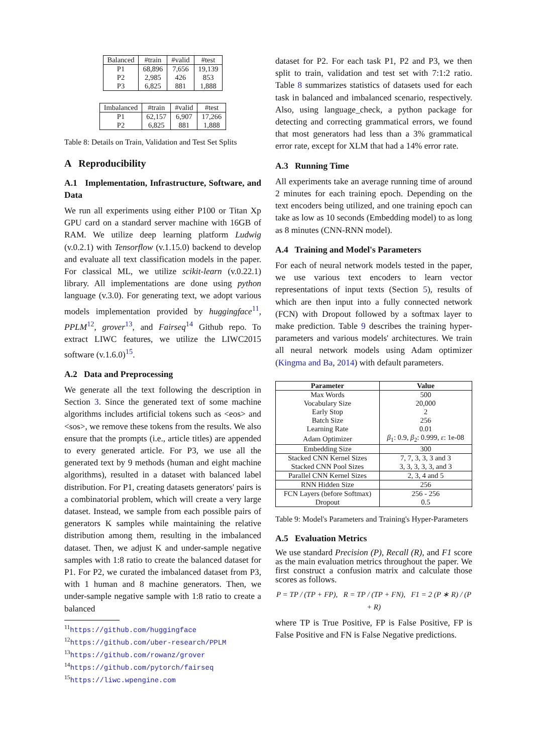| Balanced | #train | #valid | #test |
| P1 | 68,896 | 7,656 | 19,139 |
| P2 | 2,985 | 426 | 853 |
| P3 | 6,825 | 881 | 1,888 |
| Imbalanced | #train | #valid | #test |
| P1 | 62,157 | 6,907 | 17,266 |
| P2 | 6,825 | 881 | 1,888 |
Table 8: Details on Train, Validation and Test Set Splits
A Reproducibility
A.1 Implementation, Infrastructure, Software, and Data
We run all experiments using either P100 or Titan Xp GPU card on a standard server machine with 16GB of RAM. We utilize deep learning platform Ludwig (v.0.2.1) with Tensorflow (v.1.15.0) backend to develop and evaluate all text classification models in the paper. For classical ML, we utilize scikit-learn (v.0.22.1) library. All implementations are done using python language (v.3.0). For generating text, we adopt various models implementation provided by huggingface<sup>11</sup>, PPLM<sup>12</sup>, grover<sup>13</sup>, and Fairseq<sup>14</sup> Github repo. To extract LIWC features, we utilize the LIWC2015 software (v.1.6.0)<sup>15</sup>.
A.2 Data and Preprocessing
We generate all the text following the description in Section 3. Since the generated text of some machine algorithms includes artificial tokens such as <eos> and <sos>, we remove these tokens from the results. We also ensure that the prompts (i.e., article titles) are appended to every generated article. For P3, we use all the generated text by 9 methods (human and eight machine algorithms), resulted in a dataset with balanced label distribution. For P1, creating datasets generators' pairs is a combinatorial problem, which will create a very large dataset. Instead, we sample from each possible pairs of generators K samples while maintaining the relative distribution among them, resulting in the imbalanced dataset. Then, we adjust K and under-sample negative samples with 1:8 ratio to create the balanced dataset for P1. For P2, we curated the imbalanced dataset from P3, with 1 human and 8 machine generators. Then, we under-sample negative sample with 1:8 ratio to create a balanced
<sup>11</sup> https://github.com/huggingface
<sup>12</sup> https://github.com/uber-research/PPLM
<sup>13</sup> https://github.com/rowanz/grover
<sup>14</sup> https://github.com/pytorch/fairseq
<sup>15</sup> https://liwc.wpengine.com
dataset for P2. For each task P1, P2 and P3, we then split to train, validation and test set with 7:1:2 ratio. Table 8 summarizes statistics of datasets used for each task in balanced and imbalanced scenario, respectively. Also, using language_check, a python package for detecting and correcting grammatical errors, we found that most generators had less than a 3% grammatical error rate, except for XLM that had a 14% error rate.
A.3 Running Time
All experiments take an average running time of around 2 minutes for each training epoch. Depending on the text encoders being utilized, and one training epoch can take as low as 10 seconds (Embedding model) to as long as 8 minutes (CNN-RNN model).
A.4 Training and Model's Parameters
For each of neural network models tested in the paper, we use various text encoders to learn vector representations of input texts (Section 5), results of which are then input into a fully connected network (FCN) with Dropout followed by a softmax layer to make prediction. Table 9 describes the training hyper-parameters and various models' architectures. We train all neural network models using Adam optimizer (Kingma and Ba, 2014) with default parameters.
| Parameter | Value |
| --- | --- |
| Max Words | 500 |
| Vocabulary Size | 20,000 |
| Early Stop | 2 |
| Batch Size | 256 |
| Learning Rate | 0.01 |
| Adam Optimizer | β<sub>1</sub>: 0.9, β<sub>2</sub>: 0.999, ε : 1e-08 |
| Embedding Size | 300 |
| Stacked CNN Kernel Sizes | 7, 7, 3, 3, 3 and 3 |
| Stacked CNN Pool Sizes | 3, 3, 3, 3, 3, and 3 |
| Parallel CNN Kernel Sizes | 2, 3, 4 and 5 |
| RNN Hidden Size | 256 |
| FCN Layers (before Softmax) | 256 - 256 |
| Dropout | 0.5 |
Table 9: Model's Parameters and Training's Hyper-Parameters
A.5 Evaluation Metrics
We use standard Precision (P), Recall (R), and F1 score as the main evaluation metrics throughout the paper. We first construct a confusion matrix and calculate those scores as follows.
P = TP / (TP + FP), R = TP / (TP + FN), F1 = 2 (P ∗ R) / (P + R)
where TP is True Positive, FP is False Positive, FP is False Positive and FN is False Negative predictions.